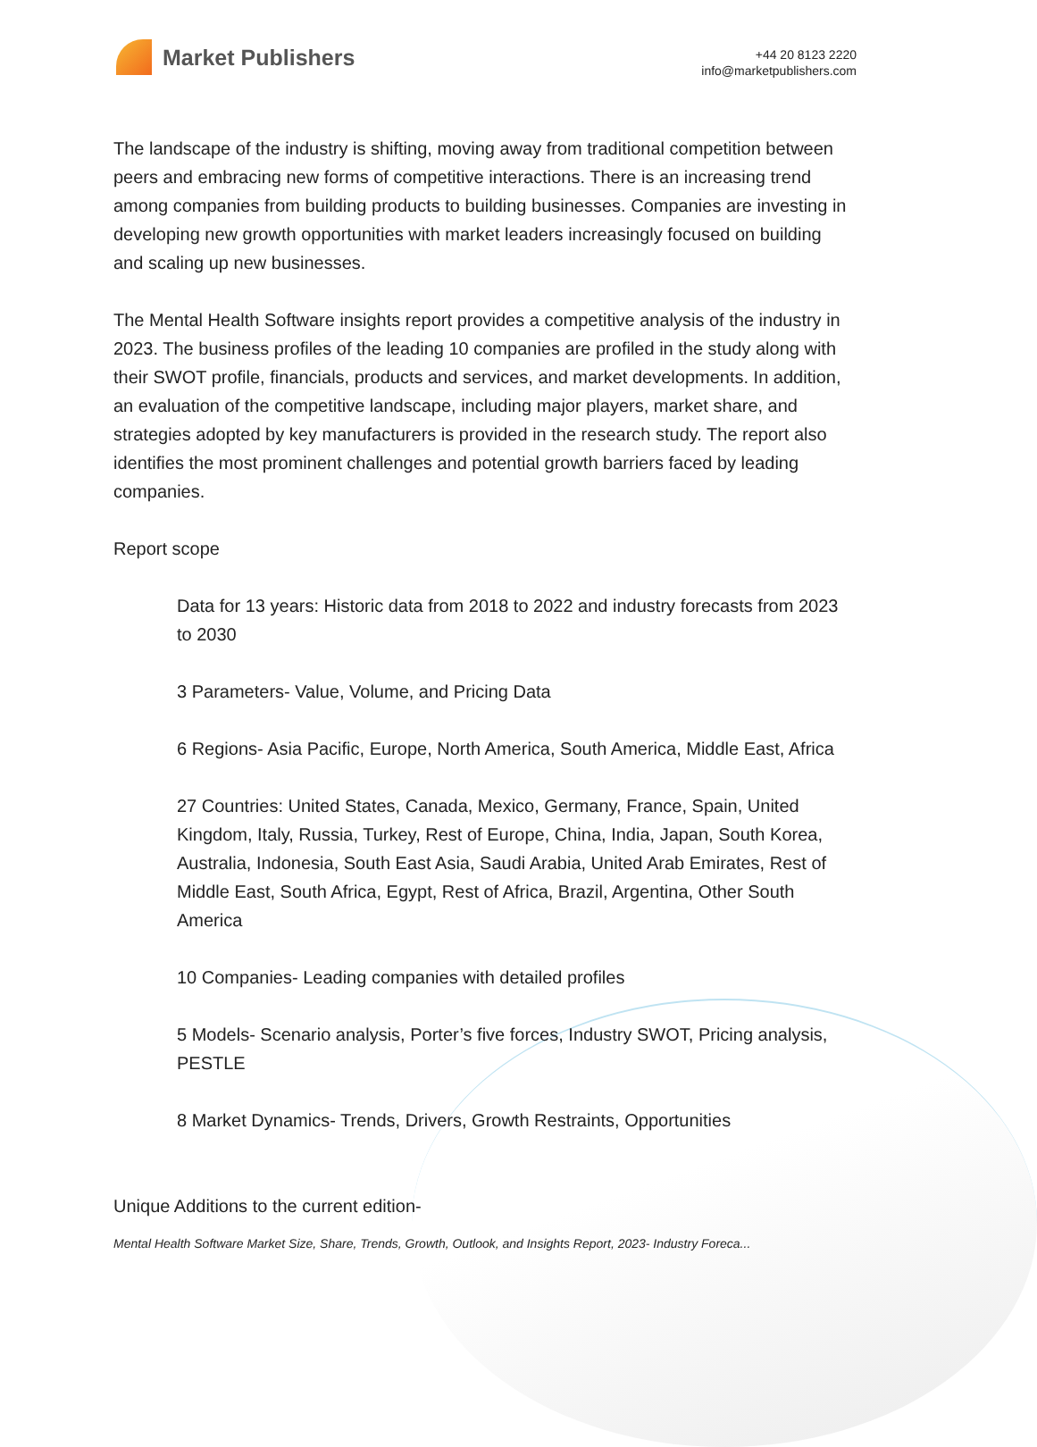Market Publishers
+44 20 8123 2220
info@marketpublishers.com
The landscape of the industry is shifting, moving away from traditional competition between peers and embracing new forms of competitive interactions. There is an increasing trend among companies from building products to building businesses. Companies are investing in developing new growth opportunities with market leaders increasingly focused on building and scaling up new businesses.
The Mental Health Software insights report provides a competitive analysis of the industry in 2023. The business profiles of the leading 10 companies are profiled in the study along with their SWOT profile, financials, products and services, and market developments. In addition, an evaluation of the competitive landscape, including major players, market share, and strategies adopted by key manufacturers is provided in the research study. The report also identifies the most prominent challenges and potential growth barriers faced by leading companies.
Report scope
Data for 13 years: Historic data from 2018 to 2022 and industry forecasts from 2023 to 2030
3 Parameters- Value, Volume, and Pricing Data
6 Regions- Asia Pacific, Europe, North America, South America, Middle East, Africa
27 Countries: United States, Canada, Mexico, Germany, France, Spain, United Kingdom, Italy, Russia, Turkey, Rest of Europe, China, India, Japan, South Korea, Australia, Indonesia, South East Asia, Saudi Arabia, United Arab Emirates, Rest of Middle East, South Africa, Egypt, Rest of Africa, Brazil, Argentina, Other South America
10 Companies- Leading companies with detailed profiles
5 Models- Scenario analysis, Porter’s five forces, Industry SWOT, Pricing analysis, PESTLE
8 Market Dynamics- Trends, Drivers, Growth Restraints, Opportunities
Unique Additions to the current edition-
Mental Health Software Market Size, Share, Trends, Growth, Outlook, and Insights Report, 2023- Industry Foreca...